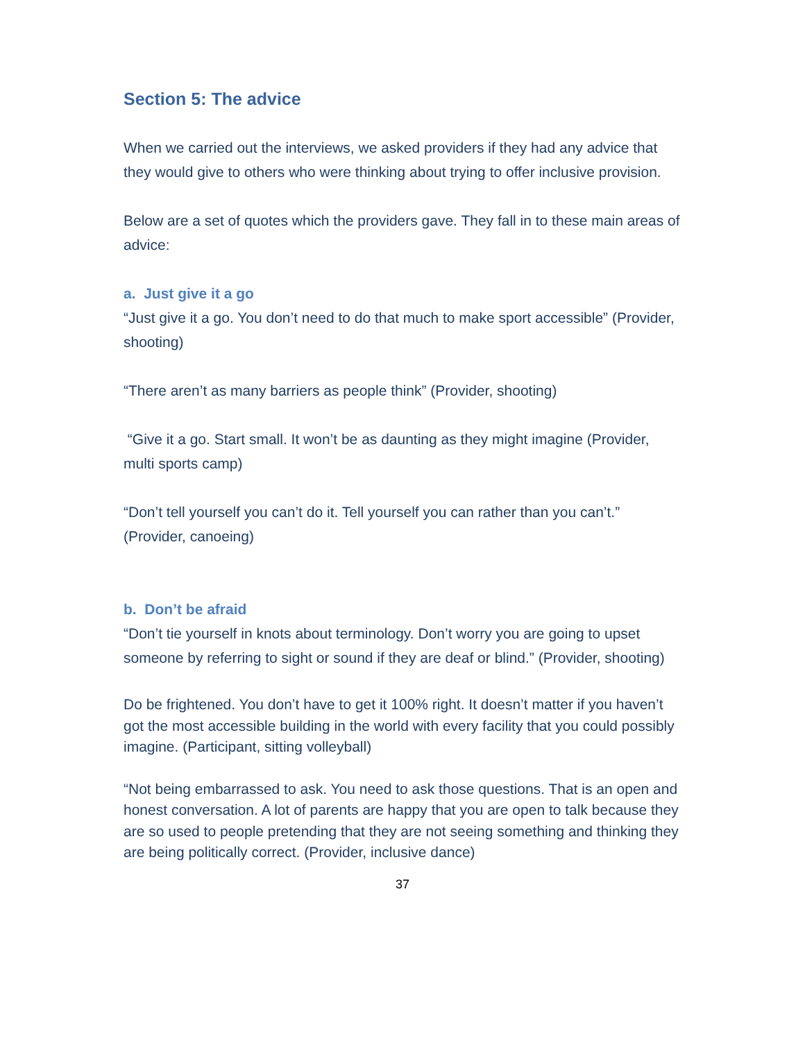Section 5: The advice
When we carried out the interviews, we asked providers if they had any advice that they would give to others who were thinking about trying to offer inclusive provision.
Below are a set of quotes which the providers gave. They fall in to these main areas of advice:
a. Just give it a go
“Just give it a go. You don’t need to do that much to make sport accessible” (Provider, shooting)
“There aren’t as many barriers as people think” (Provider, shooting)
“Give it a go. Start small. It won’t be as daunting as they might imagine (Provider, multi sports camp)
“Don’t tell yourself you can’t do it. Tell yourself you can rather than you can’t.” (Provider, canoeing)
b. Don’t be afraid
“Don’t tie yourself in knots about terminology. Don’t worry you are going to upset someone by referring to sight or sound if they are deaf or blind.” (Provider, shooting)
Do be frightened. You don’t have to get it 100% right. It doesn’t matter if you haven’t got the most accessible building in the world with every facility that you could possibly imagine. (Participant, sitting volleyball)
“Not being embarrassed to ask. You need to ask those questions. That is an open and honest conversation. A lot of parents are happy that you are open to talk because they are so used to people pretending that they are not seeing something and thinking they are being politically correct. (Provider, inclusive dance)
37